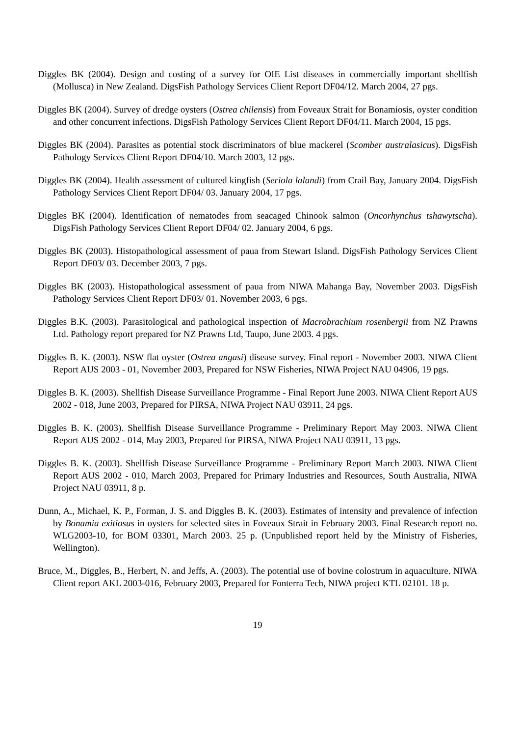Diggles BK (2004). Design and costing of a survey for OIE List diseases in commercially important shellfish (Mollusca) in New Zealand. DigsFish Pathology Services Client Report DF04/12. March 2004, 27 pgs.
Diggles BK (2004). Survey of dredge oysters (Ostrea chilensis) from Foveaux Strait for Bonamiosis, oyster condition and other concurrent infections. DigsFish Pathology Services Client Report DF04/11. March 2004, 15 pgs.
Diggles BK (2004). Parasites as potential stock discriminators of blue mackerel (Scomber australasicus). DigsFish Pathology Services Client Report DF04/10. March 2003, 12 pgs.
Diggles BK (2004). Health assessment of cultured kingfish (Seriola lalandi) from Crail Bay, January 2004. DigsFish Pathology Services Client Report DF04/ 03. January 2004, 17 pgs.
Diggles BK (2004). Identification of nematodes from seacaged Chinook salmon (Oncorhynchus tshawytscha). DigsFish Pathology Services Client Report DF04/ 02. January 2004, 6 pgs.
Diggles BK (2003). Histopathological assessment of paua from Stewart Island. DigsFish Pathology Services Client Report DF03/ 03. December 2003, 7 pgs.
Diggles BK (2003). Histopathological assessment of paua from NIWA Mahanga Bay, November 2003. DigsFish Pathology Services Client Report DF03/ 01. November 2003, 6 pgs.
Diggles B.K. (2003). Parasitological and pathological inspection of Macrobrachium rosenbergii from NZ Prawns Ltd. Pathology report prepared for NZ Prawns Ltd, Taupo, June 2003. 4 pgs.
Diggles B. K. (2003). NSW flat oyster (Ostrea angasi) disease survey. Final report - November 2003. NIWA Client Report AUS 2003 - 01, November 2003, Prepared for NSW Fisheries, NIWA Project NAU 04906, 19 pgs.
Diggles B. K. (2003). Shellfish Disease Surveillance Programme - Final Report June 2003. NIWA Client Report AUS 2002 - 018, June 2003, Prepared for PIRSA, NIWA Project NAU 03911, 24 pgs.
Diggles B. K. (2003). Shellfish Disease Surveillance Programme - Preliminary Report May 2003. NIWA Client Report AUS 2002 - 014, May 2003, Prepared for PIRSA, NIWA Project NAU 03911, 13 pgs.
Diggles B. K. (2003). Shellfish Disease Surveillance Programme - Preliminary Report March 2003. NIWA Client Report AUS 2002 - 010, March 2003, Prepared for Primary Industries and Resources, South Australia, NIWA Project NAU 03911, 8 p.
Dunn, A., Michael, K. P., Forman, J. S. and Diggles B. K. (2003). Estimates of intensity and prevalence of infection by Bonamia exitiosus in oysters for selected sites in Foveaux Strait in February 2003. Final Research report no. WLG2003-10, for BOM 03301, March 2003. 25 p. (Unpublished report held by the Ministry of Fisheries, Wellington).
Bruce, M., Diggles, B., Herbert, N. and Jeffs, A. (2003). The potential use of bovine colostrum in aquaculture. NIWA Client report AKL 2003-016, February 2003, Prepared for Fonterra Tech, NIWA project KTL 02101. 18 p.
19